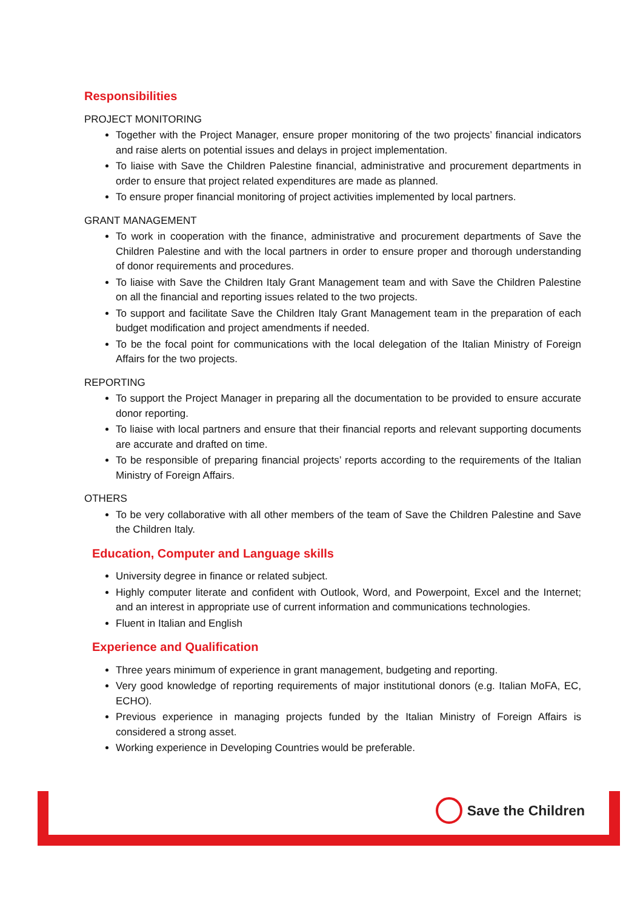Responsibilities
PROJECT MONITORING
Together with the Project Manager, ensure proper monitoring of the two projects’ financial indicators and raise alerts on potential issues and delays in project implementation.
To liaise with Save the Children Palestine financial, administrative and procurement departments in order to ensure that project related expenditures are made as planned.
To ensure proper financial monitoring of project activities implemented by local partners.
GRANT MANAGEMENT
To work in cooperation with the finance, administrative and procurement departments of Save the Children Palestine and with the local partners in order to ensure proper and thorough understanding of donor requirements and procedures.
To liaise with Save the Children Italy Grant Management team and with Save the Children Palestine on all the financial and reporting issues related to the two projects.
To support and facilitate Save the Children Italy Grant Management team in the preparation of each budget modification and project amendments if needed.
To be the focal point for communications with the local delegation of the Italian Ministry of Foreign Affairs for the two projects.
REPORTING
To support the Project Manager in preparing all the documentation to be provided to ensure accurate donor reporting.
To liaise with local partners and ensure that their financial reports and relevant supporting documents are accurate and drafted on time.
To be responsible of preparing financial projects’ reports according to the requirements of the Italian Ministry of Foreign Affairs.
OTHERS
To be very collaborative with all other members of the team of Save the Children Palestine and Save the Children Italy.
Education, Computer and Language skills
University degree in finance or related subject.
Highly computer literate and confident with Outlook, Word, and Powerpoint, Excel and the Internet; and an interest in appropriate use of current information and communications technologies.
Fluent in Italian and English
Experience and Qualification
Three years minimum of experience in grant management, budgeting and reporting.
Very good knowledge of reporting requirements of major institutional donors (e.g. Italian MoFA, EC, ECHO).
Previous experience in managing projects funded by the Italian Ministry of Foreign Affairs is considered a strong asset.
Working experience in Developing Countries would be preferable.
Save the Children